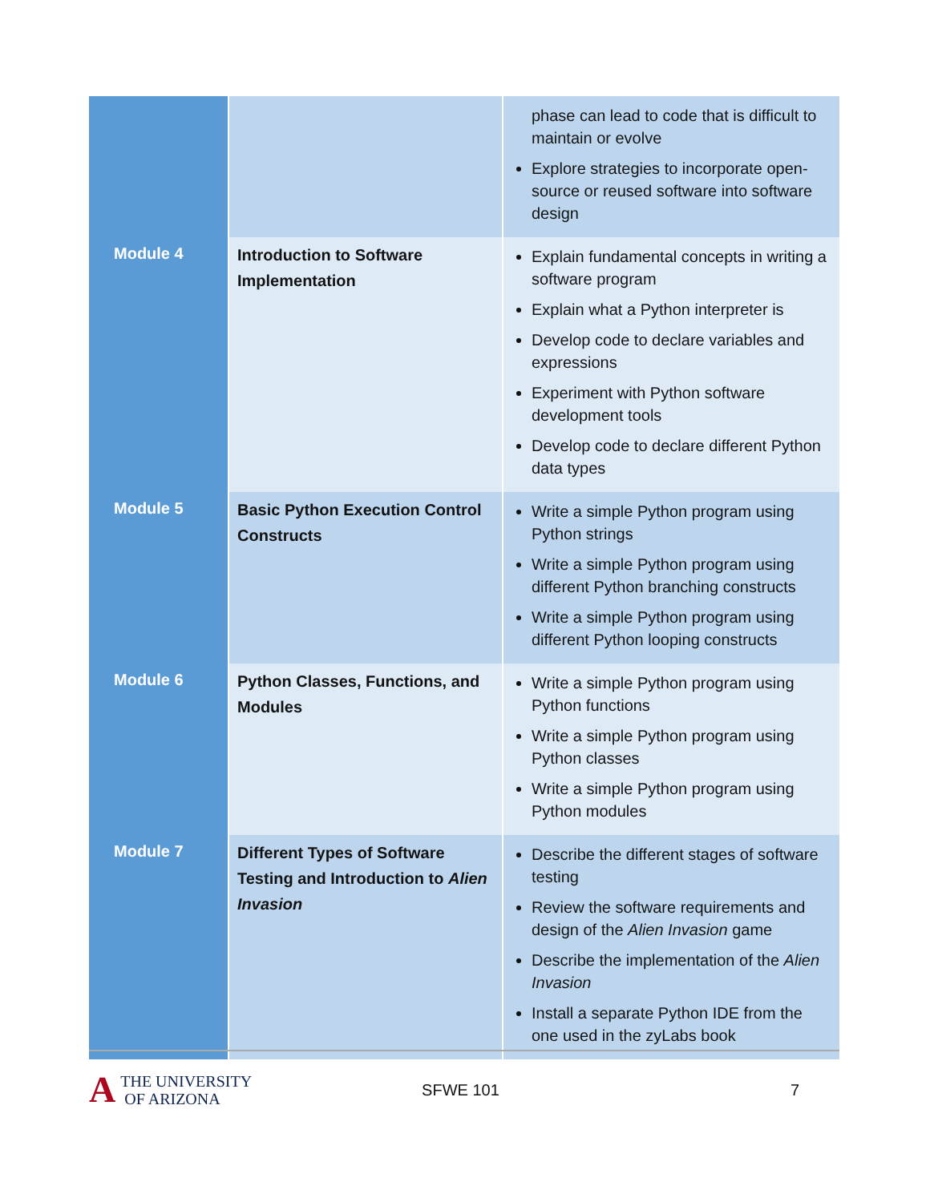| | | phase can lead to code that is difficult to maintain or evolve Explore strategies to incorporate open-source or reused software into software design |
| Module 4 | Introduction to Software Implementation | Explain fundamental concepts in writing a software program Explain what a Python interpreter is Develop code to declare variables and expressions Experiment with Python software development tools Develop code to declare different Python data types |
| Module 5 | Basic Python Execution Control Constructs | Write a simple Python program using Python strings Write a simple Python program using different Python branching constructs Write a simple Python program using different Python looping constructs |
| Module 6 | Python Classes, Functions, and Modules | Write a simple Python program using Python functions Write a simple Python program using Python classes Write a simple Python program using Python modules |
| Module 7 | Different Types of Software Testing and Introduction to Alien Invasion | Describe the different stages of software testing Review the software requirements and design of the Alien Invasion game Describe the implementation of the Alien Invasion Install a separate Python IDE from the one used in the zyLabs book |
A THE UNIVERSITY
OF ARIZONA
SFWE 101 7